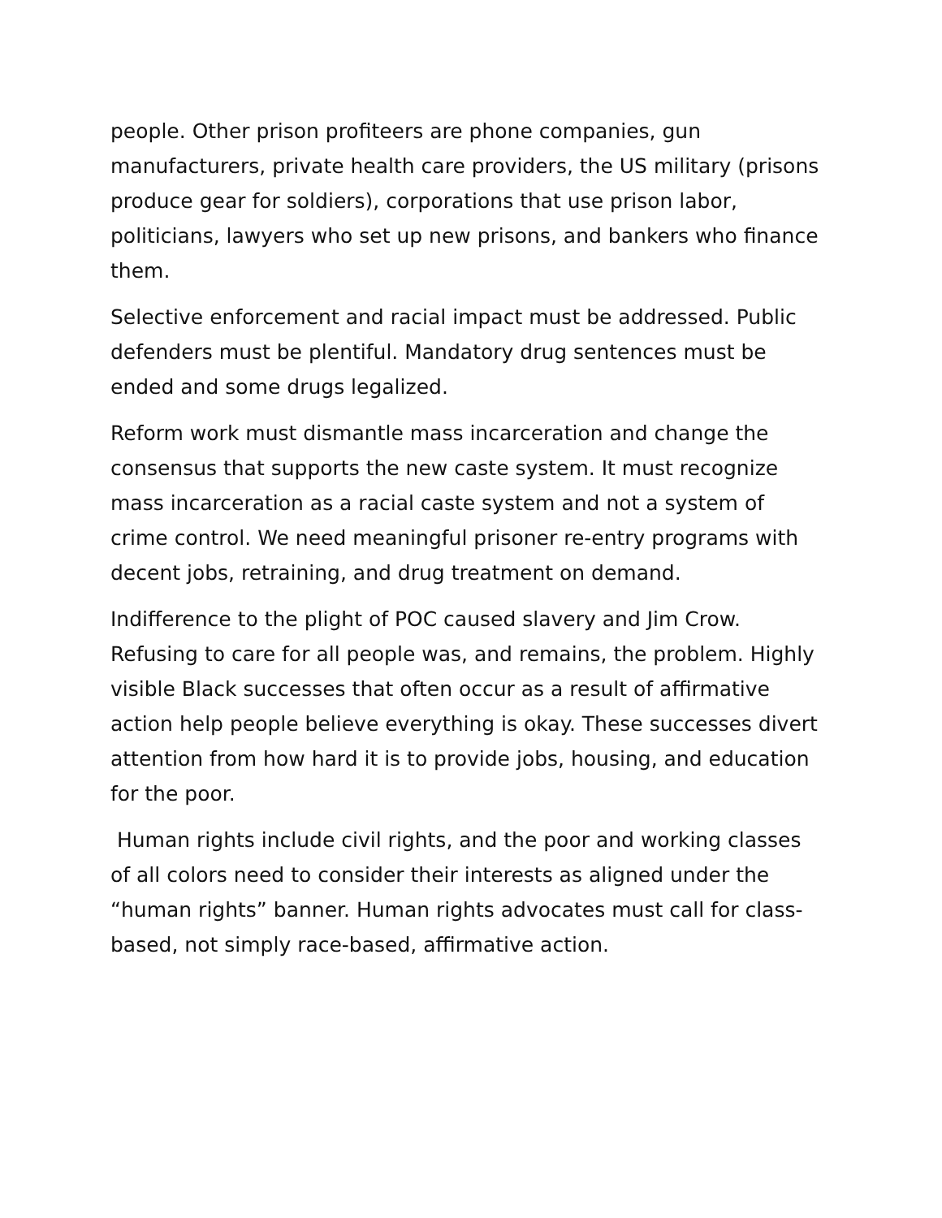people. Other prison profiteers are phone companies, gun manufacturers, private health care providers, the US military (prisons produce gear for soldiers), corporations that use prison labor, politicians, lawyers who set up new prisons, and bankers who finance them.
Selective enforcement and racial impact must be addressed. Public defenders must be plentiful. Mandatory drug sentences must be ended and some drugs legalized.
Reform work must dismantle mass incarceration and change the consensus that supports the new caste system. It must recognize mass incarceration as a racial caste system and not a system of crime control. We need meaningful prisoner re-entry programs with decent jobs, retraining, and drug treatment on demand.
Indifference to the plight of POC caused slavery and Jim Crow. Refusing to care for all people was, and remains, the problem. Highly visible Black successes that often occur as a result of affirmative action help people believe everything is okay. These successes divert attention from how hard it is to provide jobs, housing, and education for the poor.
Human rights include civil rights, and the poor and working classes of all colors need to consider their interests as aligned under the “human rights” banner. Human rights advocates must call for class-based, not simply race-based, affirmative action.